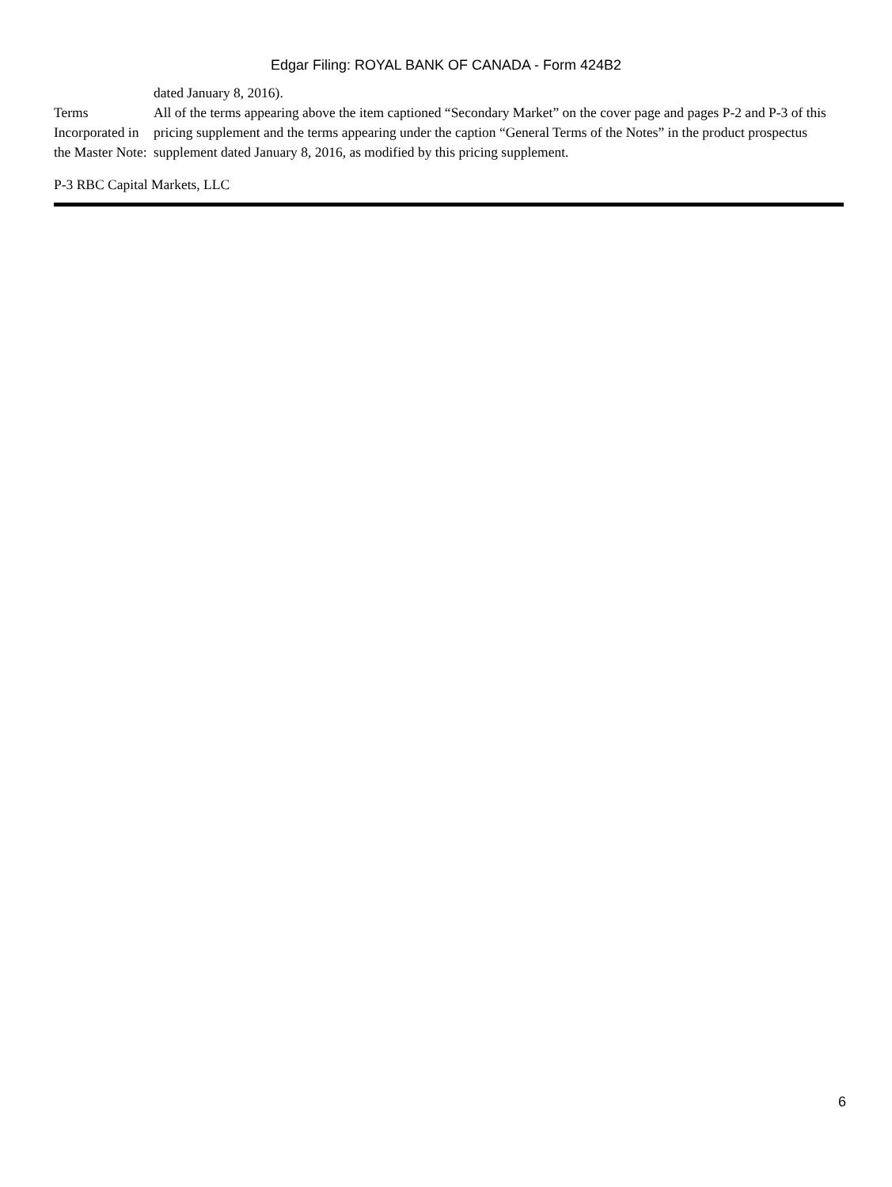Edgar Filing: ROYAL BANK OF CANADA - Form 424B2
| | dated January 8, 2016). |
| Terms Incorporated in the Master Note: | All of the terms appearing above the item captioned “Secondary Market” on the cover page and pages P-2 and P-3 of this pricing supplement and the terms appearing under the caption “General Terms of the Notes” in the product prospectus supplement dated January 8, 2016, as modified by this pricing supplement. |
P-3 RBC Capital Markets, LLC
6